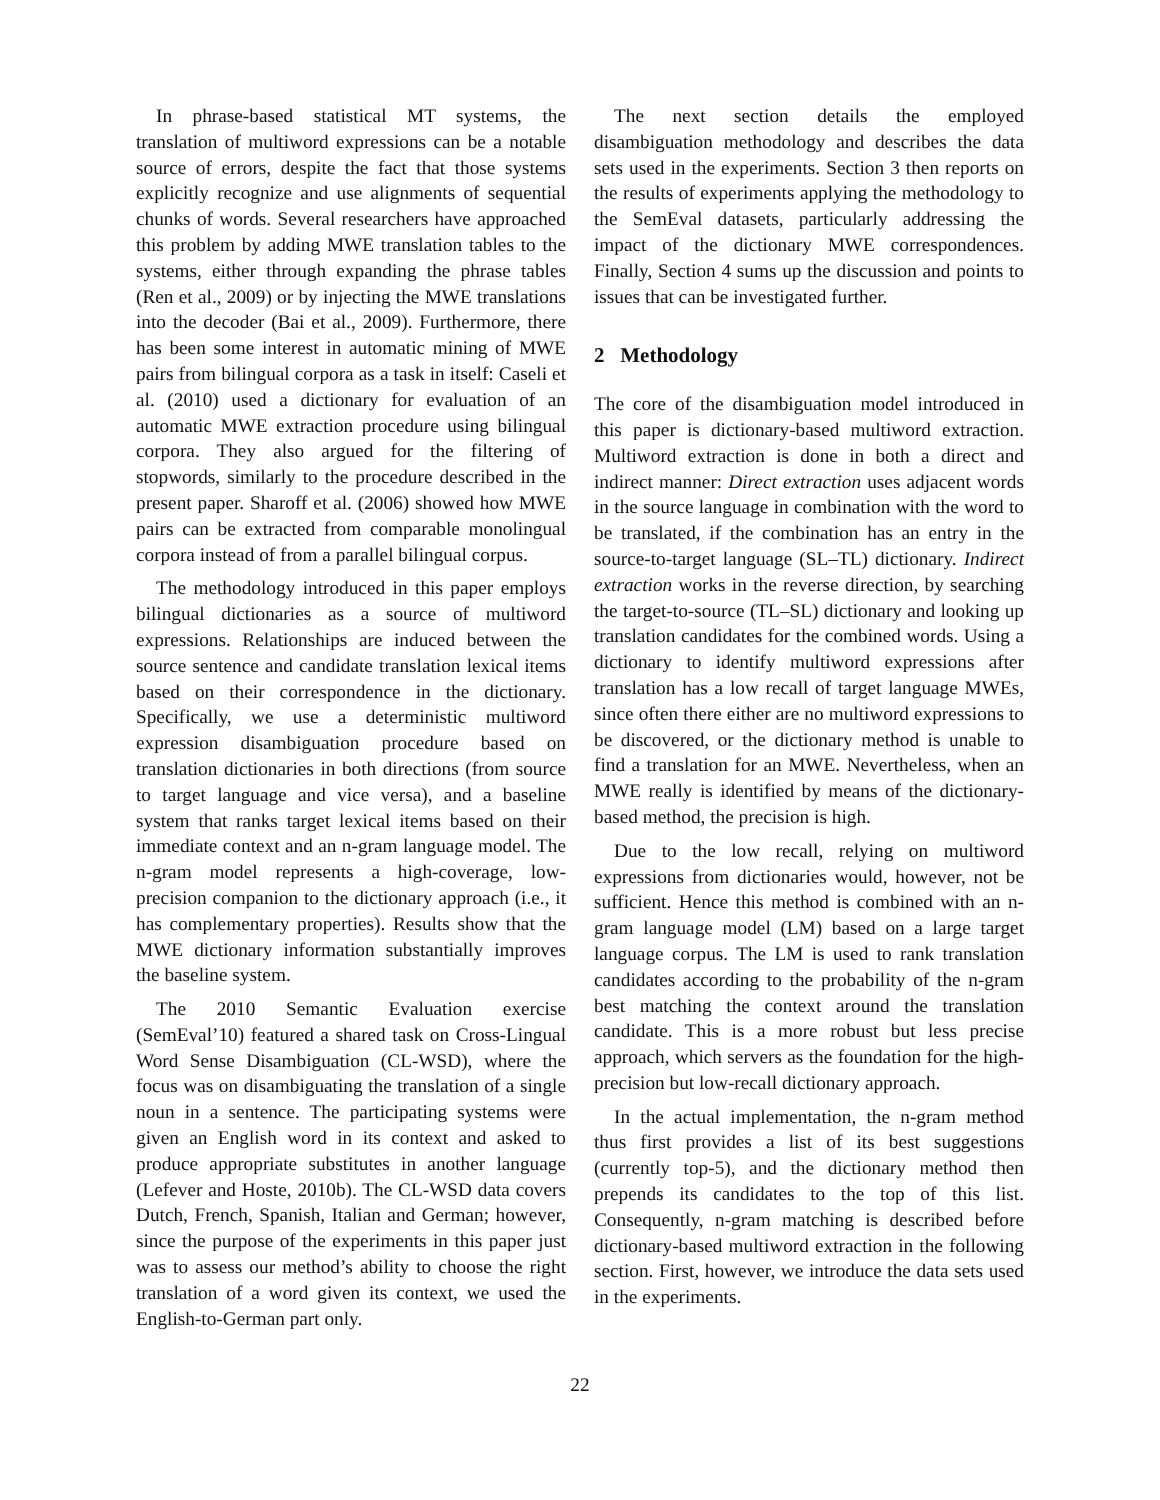In phrase-based statistical MT systems, the translation of multiword expressions can be a notable source of errors, despite the fact that those systems explicitly recognize and use alignments of sequential chunks of words. Several researchers have approached this problem by adding MWE translation tables to the systems, either through expanding the phrase tables (Ren et al., 2009) or by injecting the MWE translations into the decoder (Bai et al., 2009). Furthermore, there has been some interest in automatic mining of MWE pairs from bilingual corpora as a task in itself: Caseli et al. (2010) used a dictionary for evaluation of an automatic MWE extraction procedure using bilingual corpora. They also argued for the filtering of stopwords, similarly to the procedure described in the present paper. Sharoff et al. (2006) showed how MWE pairs can be extracted from comparable monolingual corpora instead of from a parallel bilingual corpus.
The methodology introduced in this paper employs bilingual dictionaries as a source of multiword expressions. Relationships are induced between the source sentence and candidate translation lexical items based on their correspondence in the dictionary. Specifically, we use a deterministic multiword expression disambiguation procedure based on translation dictionaries in both directions (from source to target language and vice versa), and a baseline system that ranks target lexical items based on their immediate context and an n-gram language model. The n-gram model represents a high-coverage, low-precision companion to the dictionary approach (i.e., it has complementary properties). Results show that the MWE dictionary information substantially improves the baseline system.
The 2010 Semantic Evaluation exercise (SemEval’10) featured a shared task on Cross-Lingual Word Sense Disambiguation (CL-WSD), where the focus was on disambiguating the translation of a single noun in a sentence. The participating systems were given an English word in its context and asked to produce appropriate substitutes in another language (Lefever and Hoste, 2010b). The CL-WSD data covers Dutch, French, Spanish, Italian and German; however, since the purpose of the experiments in this paper just was to assess our method’s ability to choose the right translation of a word given its context, we used the English-to-German part only.
The next section details the employed disambiguation methodology and describes the data sets used in the experiments. Section 3 then reports on the results of experiments applying the methodology to the SemEval datasets, particularly addressing the impact of the dictionary MWE correspondences. Finally, Section 4 sums up the discussion and points to issues that can be investigated further.
2 Methodology
The core of the disambiguation model introduced in this paper is dictionary-based multiword extraction. Multiword extraction is done in both a direct and indirect manner: Direct extraction uses adjacent words in the source language in combination with the word to be translated, if the combination has an entry in the source-to-target language (SL–TL) dictionary. Indirect extraction works in the reverse direction, by searching the target-to-source (TL–SL) dictionary and looking up translation candidates for the combined words. Using a dictionary to identify multiword expressions after translation has a low recall of target language MWEs, since often there either are no multiword expressions to be discovered, or the dictionary method is unable to find a translation for an MWE. Nevertheless, when an MWE really is identified by means of the dictionary-based method, the precision is high.
Due to the low recall, relying on multiword expressions from dictionaries would, however, not be sufficient. Hence this method is combined with an n-gram language model (LM) based on a large target language corpus. The LM is used to rank translation candidates according to the probability of the n-gram best matching the context around the translation candidate. This is a more robust but less precise approach, which servers as the foundation for the high-precision but low-recall dictionary approach.
In the actual implementation, the n-gram method thus first provides a list of its best suggestions (currently top-5), and the dictionary method then prepends its candidates to the top of this list. Consequently, n-gram matching is described before dictionary-based multiword extraction in the following section. First, however, we introduce the data sets used in the experiments.
22